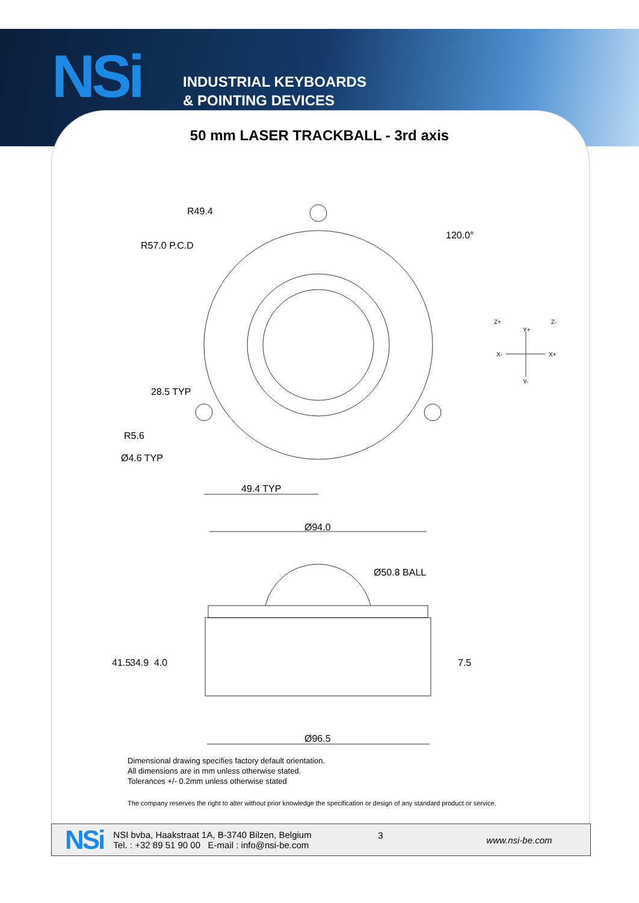NSi
INDUSTRIAL KEYBOARDS
& POINTING DEVICES
50 mm LASER TRACKBALL - 3rd axis
R49.4
R57.0 P.C.D
120.0°
R5.6
Ø4.6 TYP
28.5 TYP
49.4 TYP
Ø94.0
Ø50.8 BALL
41.5
34.9
4.0
7.5
Ø96.5
Z+
Z-
Y+
X-
X+
Y-
Dimensional drawing specifies factory default orientation.
All dimensions are in mm unless otherwise stated.
Tolerances +/- 0.2mm unless otherwise stated
The company reserves the right to alter without prior knowledge the specification or design of any standard product or service.
NSi
NSI bvba, Haakstraat 1A, B-3740 Bilzen, Belgium
Tel. : +32 89 51 90 00 E-mail : info@nsi-be.com
3
www.nsi-be.com